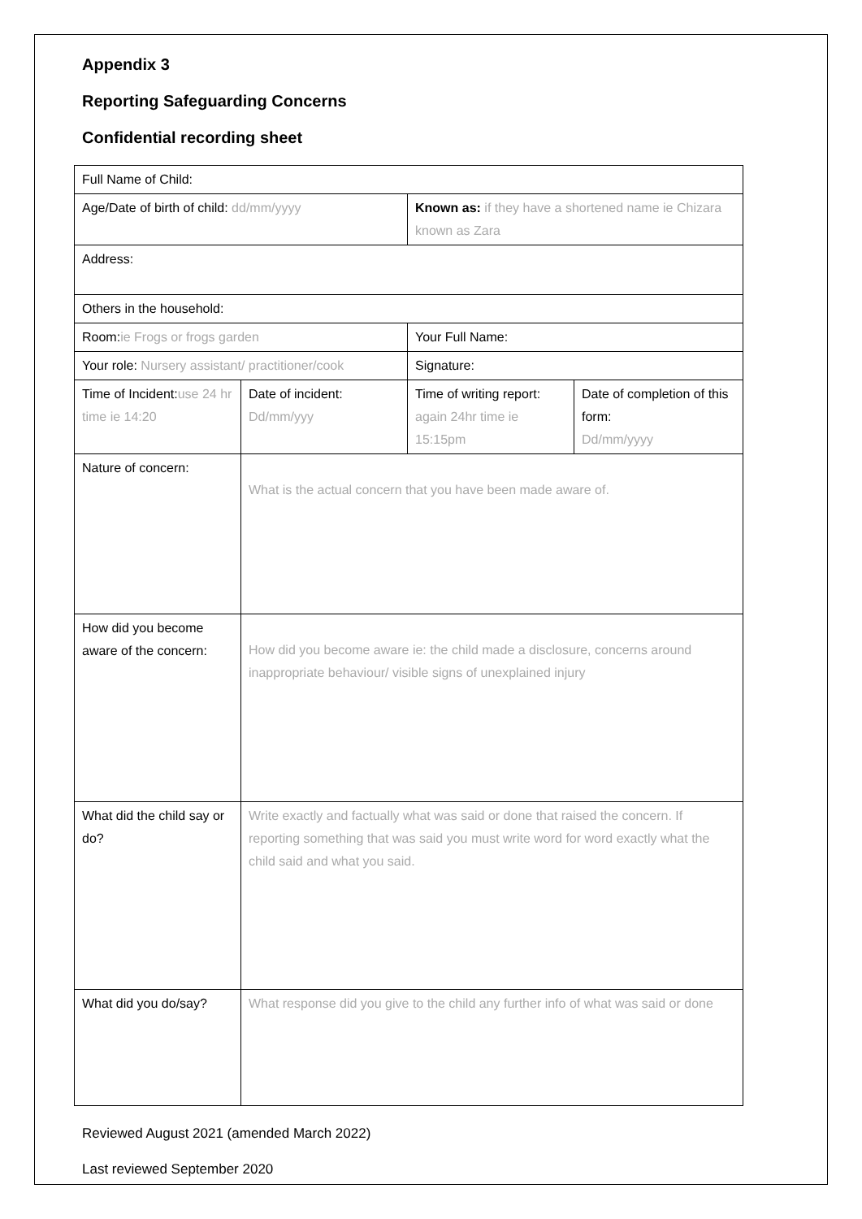Appendix 3
Reporting Safeguarding Concerns
Confidential recording sheet
| Full Name of Child: | | | |
| Age/Date of birth of child: dd/mm/yyyy | | Known as: if they have a shortened name ie Chizara known as Zara | |
| Address: | | | |
| Others in the household: | | | |
| Room: ie Frogs or frogs garden | | Your Full Name: | |
| Your role: Nursery assistant/ practitioner/cook | | Signature: | |
| Time of Incident: use 24 hr time ie 14:20 | Date of incident: Dd/mm/yyy | Time of writing report: again 24hr time ie 15:15pm | Date of completion of this form: Dd/mm/yyyy |
| Nature of concern: | What is the actual concern that you have been made aware of. | | |
| How did you become aware of the concern: | How did you become aware ie: the child made a disclosure, concerns around inappropriate behaviour/ visible signs of unexplained injury | | |
| What did the child say or do? | Write exactly and factually what was said or done that raised the concern. If reporting something that was said you must write word for word exactly what the child said and what you said. | | |
| What did you do/say? | What response did you give to the child any further info of what was said or done | | |
Reviewed August 2021 (amended March 2022)
Last reviewed September 2020